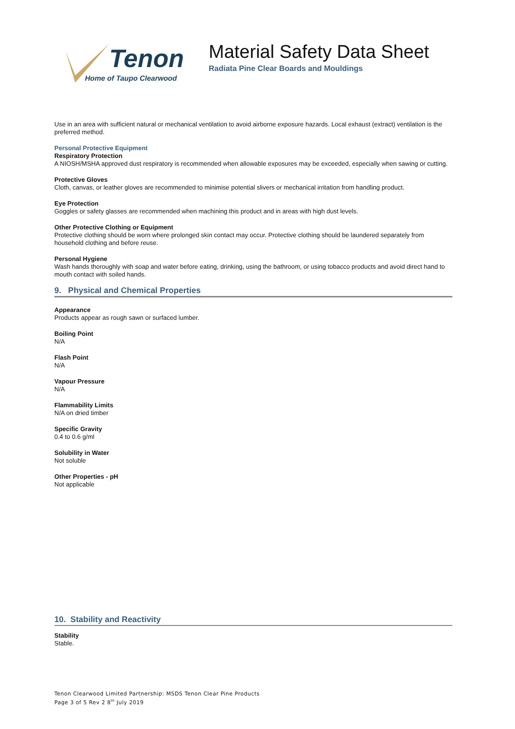Tenon
Home of Taupo Clearwood
Material Safety Data Sheet
Radiata Pine Clear Boards and Mouldings
Use in an area with sufficient natural or mechanical ventilation to avoid airborne exposure hazards. Local exhaust (extract) ventilation is the preferred method.
Personal Protective Equipment
Respiratory Protection
A NIOSH/MSHA approved dust respiratory is recommended when allowable exposures may be exceeded, especially when sawing or cutting.
Protective Gloves
Cloth, canvas, or leather gloves are recommended to minimise potential slivers or mechanical irritation from handling product.
Eye Protection
Goggles or safety glasses are recommended when machining this product and in areas with high dust levels.
Other Protective Clothing or Equipment
Protective clothing should be worn where prolonged skin contact may occur. Protective clothing should be laundered separately from household clothing and before reuse.
Personal Hygiene
Wash hands thoroughly with soap and water before eating, drinking, using the bathroom, or using tobacco products and avoid direct hand to mouth contact with soiled hands.
9. Physical and Chemical Properties
Appearance
Products appear as rough sawn or surfaced lumber.
Boiling Point
N/A
Flash Point
N/A
Vapour Pressure
N/A
Flammability Limits
N/A on dried timber
Specific Gravity
0.4 to 0.6 g/ml
Solubility in Water
Not soluble
Other Properties - pH
Not applicable
10. Stability and Reactivity
Stability
Stable.
Tenon Clearwood Limited Partnership: MSDS Tenon Clear Pine Products
Page 3 of 5 Rev 2 8<sup>th</sup> July 2019